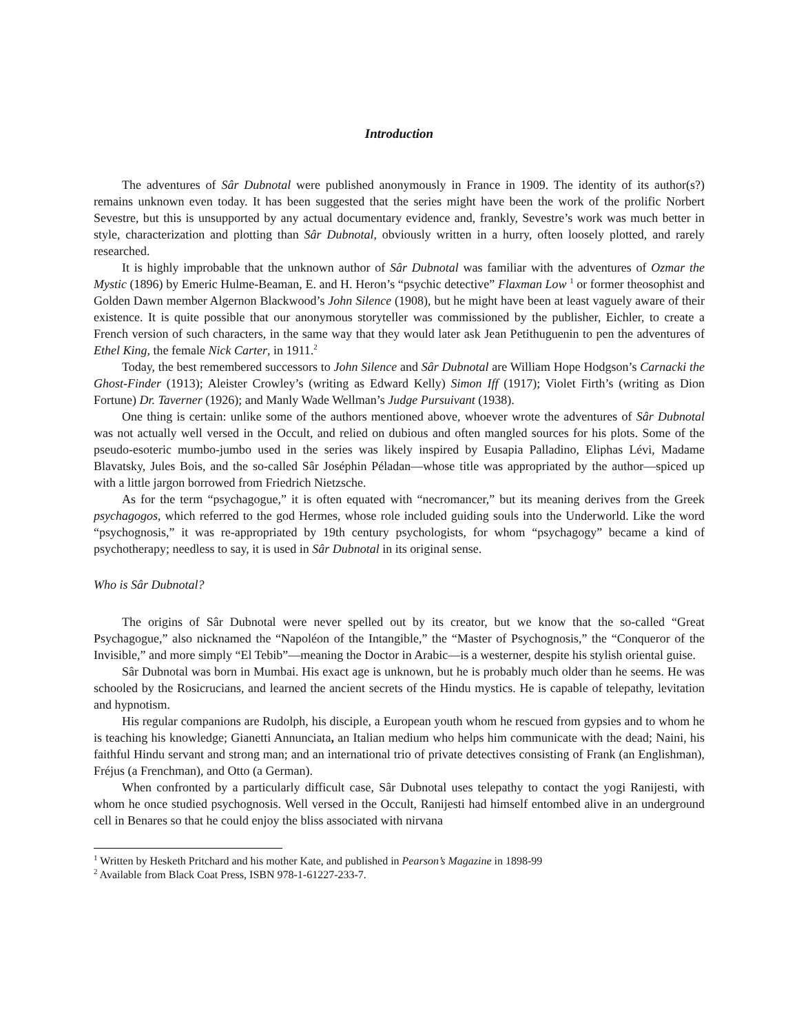Introduction
The adventures of Sâr Dubnotal were published anonymously in France in 1909. The identity of its author(s?) remains unknown even today. It has been suggested that the series might have been the work of the prolific Norbert Sevestre, but this is unsupported by any actual documentary evidence and, frankly, Sevestre’s work was much better in style, characterization and plotting than Sâr Dubnotal, obviously written in a hurry, often loosely plotted, and rarely researched.
It is highly improbable that the unknown author of Sâr Dubnotal was familiar with the adventures of Ozmar the Mystic (1896) by Emeric Hulme-Beaman, E. and H. Heron’s “psychic detective” Flaxman Low <sup>1</sup> or former theosophist and Golden Dawn member Algernon Blackwood’s John Silence (1908), but he might have been at least vaguely aware of their existence. It is quite possible that our anonymous storyteller was commissioned by the publisher, Eichler, to create a French version of such characters, in the same way that they would later ask Jean Petithuguenin to pen the adventures of Ethel King, the female Nick Carter, in 1911.<sup>2</sup>
Today, the best remembered successors to John Silence and Sâr Dubnotal are William Hope Hodgson’s Carnacki the Ghost-Finder (1913); Aleister Crowley’s (writing as Edward Kelly) Simon Iff (1917); Violet Firth’s (writing as Dion Fortune) Dr. Taverner (1926); and Manly Wade Wellman’s Judge Pursuivant (1938).
One thing is certain: unlike some of the authors mentioned above, whoever wrote the adventures of Sâr Dubnotal was not actually well versed in the Occult, and relied on dubious and often mangled sources for his plots. Some of the pseudo-esoteric mumbo-jumbo used in the series was likely inspired by Eusapia Palladino, Eliphas Lévi, Madame Blavatsky, Jules Bois, and the so-called Sâr Joséphin Péladan—whose title was appropriated by the author—spiced up with a little jargon borrowed from Friedrich Nietzsche.
As for the term “psychagogue,” it is often equated with “necromancer,” but its meaning derives from the Greek psychagogos, which referred to the god Hermes, whose role included guiding souls into the Underworld. Like the word “psychognosis,” it was re-appropriated by 19th century psychologists, for whom “psychagogy” became a kind of psychotherapy; needless to say, it is used in Sâr Dubnotal in its original sense.
Who is Sâr Dubnotal?
The origins of Sâr Dubnotal were never spelled out by its creator, but we know that the so-called “Great Psychagogue,” also nicknamed the “Napoléon of the Intangible,” the “Master of Psychognosis,” the “Conqueror of the Invisible,” and more simply “El Tebib”—meaning the Doctor in Arabic—is a westerner, despite his stylish oriental guise.
Sâr Dubnotal was born in Mumbai. His exact age is unknown, but he is probably much older than he seems. He was schooled by the Rosicrucians, and learned the ancient secrets of the Hindu mystics. He is capable of telepathy, levitation and hypnotism.
His regular companions are Rudolph, his disciple, a European youth whom he rescued from gypsies and to whom he is teaching his knowledge; Gianetti Annunciata, an Italian medium who helps him communicate with the dead; Naini, his faithful Hindu servant and strong man; and an international trio of private detectives consisting of Frank (an Englishman), Fréjus (a Frenchman), and Otto (a German).
When confronted by a particularly difficult case, Sâr Dubnotal uses telepathy to contact the yogi Ranijesti, with whom he once studied psychognosis. Well versed in the Occult, Ranijesti had himself entombed alive in an underground cell in Benares so that he could enjoy the bliss associated with nirvana
<sup>1</sup> Written by Hesketh Pritchard and his mother Kate, and published in Pearson’s Magazine in 1898-99
<sup>2</sup> Available from Black Coat Press, ISBN 978-1-61227-233-7.